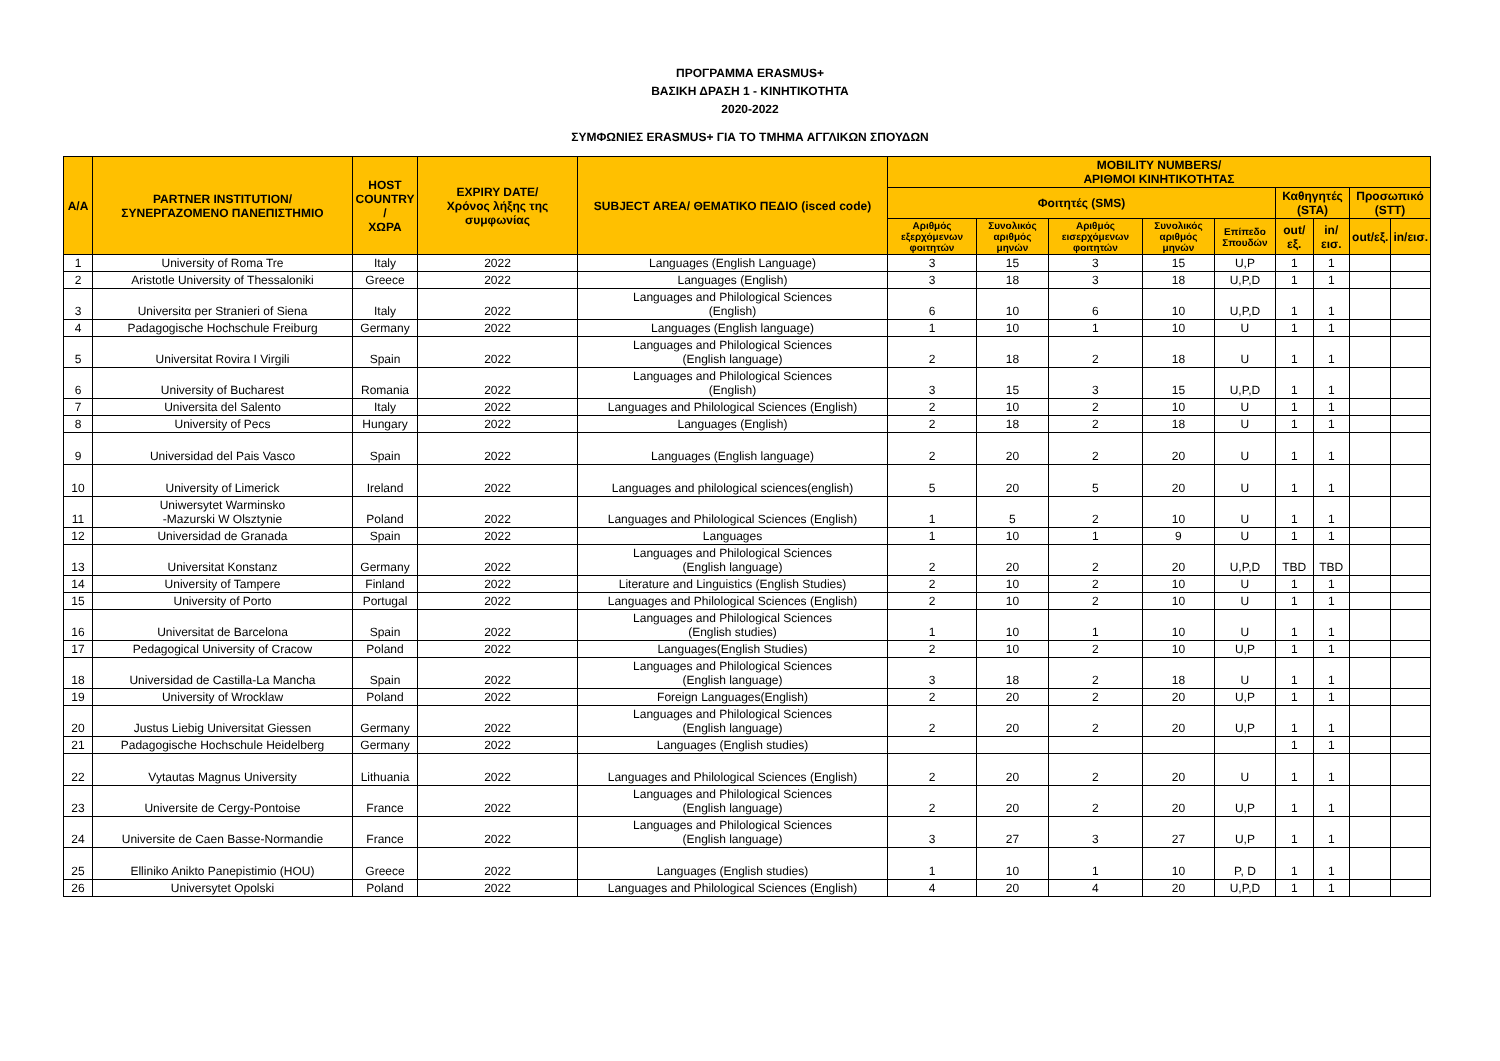ΠΡΟΓΡΑΜΜΑ ERASMUS+
ΒΑΣΙΚΗ ΔΡΑΣΗ 1 - ΚΙΝΗΤΙΚΟΤΗΤΑ
2020-2022
ΣΥΜΦΩΝΙΕΣ ERASMUS+ ΓΙΑ ΤΟ ΤΜΗΜΑ ΑΓΓΛΙΚΩΝ ΣΠΟΥΔΩΝ
| A/A | PARTNER INSTITUTION/ ΣΥΝΕΡΓΑΖΟΜΕΝΟ ΠΑΝΕΠΙΣΤΗΜΙΟ | HOST COUNTRY / ΧΩΡΑ | EXPIRY DATE/ Χρόνος λήξης της συμφωνίας | SUBJECT AREA/ ΘΕΜΑΤΙΚΟ ΠΕΔΙΟ (isced code) | MOBILITY NUMBERS/ ΑΡΙΘΜΟΙ ΚΙΝΗΤΙΚΟΤΗΤΑΣ | | | | | | | | |
| --- | --- | --- | --- | --- | --- | --- | --- | --- | --- | --- | --- | --- | --- |
| | | | | | Φοιτητές (SMS) | | | | | Καθηγητές (STA) | | Προσωπικό (STT) | |
| | | | | | Αριθμός εξερχόμενων φοιτητών | Συνολικός αριθμός μηνών | Αριθμός εισερχόμενων φοιτητών | Συνολικός αριθμός μηνών | Επίπεδο Σπουδών | out/εξ. | in/εισ. | out/εξ. | in/εισ. |
| 1 | University of Roma Tre | Italy | 2022 | Languages (English Language) | 3 | 15 | 3 | 15 | U,P | 1 | 1 | | |
| 2 | Aristotle University of Thessaloniki | Greece | 2022 | Languages (English) | 3 | 18 | 3 | 18 | U,P,D | 1 | 1 | | |
| 3 | Universitα per Stranieri of Siena | Italy | 2022 | Languages and Philological Sciences (English) | 6 | 10 | 6 | 10 | U,P,D | 1 | 1 | | |
| 4 | Padagogische Hochschule Freiburg | Germany | 2022 | Languages (English language) | 1 | 10 | 1 | 10 | U | 1 | 1 | | |
| 5 | Universitat Rovira I Virgili | Spain | 2022 | Languages and Philological Sciences (English language) | 2 | 18 | 2 | 18 | U | 1 | 1 | | |
| 6 | University of Bucharest | Romania | 2022 | Languages and Philological Sciences (English) | 3 | 15 | 3 | 15 | U,P,D | 1 | 1 | | |
| 7 | Universita del Salento | Italy | 2022 | Languages and Philological Sciences (English) | 2 | 10 | 2 | 10 | U | 1 | 1 | | |
| 8 | University of Pecs | Hungary | 2022 | Languages (English) | 2 | 18 | 2 | 18 | U | 1 | 1 | | |
| 9 | Universidad del Pais Vasco | Spain | 2022 | Languages (English language) | 2 | 20 | 2 | 20 | U | 1 | 1 | | |
| 10 | University of Limerick | Ireland | 2022 | Languages and philological sciences(english) | 5 | 20 | 5 | 20 | U | 1 | 1 | | |
| 11 | Uniwersytet Warminsko -Mazurski W Olsztynie | Poland | 2022 | Languages and Philological Sciences (English) | 1 | 5 | 2 | 10 | U | 1 | 1 | | |
| 12 | Universidad de Granada | Spain | 2022 | Languages | 1 | 10 | 1 | 9 | U | 1 | 1 | | |
| 13 | Universitat Konstanz | Germany | 2022 | Languages and Philological Sciences (English language) | 2 | 20 | 2 | 20 | U,P,D | TBD | TBD | | |
| 14 | University of Tampere | Finland | 2022 | Literature and Linguistics (English Studies) | 2 | 10 | 2 | 10 | U | 1 | 1 | | |
| 15 | University of Porto | Portugal | 2022 | Languages and Philological Sciences (English) | 2 | 10 | 2 | 10 | U | 1 | 1 | | |
| 16 | Universitat de Barcelona | Spain | 2022 | Languages and Philological Sciences (English studies) | 1 | 10 | 1 | 10 | U | 1 | 1 | | |
| 17 | Pedagogical University of Cracow | Poland | 2022 | Languages(English Studies) | 2 | 10 | 2 | 10 | U,P | 1 | 1 | | |
| 18 | Universidad de Castilla-La Mancha | Spain | 2022 | Languages and Philological Sciences (English language) | 3 | 18 | 2 | 18 | U | 1 | 1 | | |
| 19 | University of Wrocklaw | Poland | 2022 | Foreign Languages(English) | 2 | 20 | 2 | 20 | U,P | 1 | 1 | | |
| 20 | Justus Liebig Universitat Giessen | Germany | 2022 | Languages and Philological Sciences (English language) | 2 | 20 | 2 | 20 | U,P | 1 | 1 | | |
| 21 | Padagogische Hochschule Heidelberg | Germany | 2022 | Languages (English studies) | | | | | | 1 | 1 | | |
| 22 | Vytautas Magnus University | Lithuania | 2022 | Languages and Philological Sciences (English) | 2 | 20 | 2 | 20 | U | 1 | 1 | | |
| 23 | Universite de Cergy-Pontoise | France | 2022 | Languages and Philological Sciences (English language) | 2 | 20 | 2 | 20 | U,P | 1 | 1 | | |
| 24 | Universite de Caen Basse-Normandie | France | 2022 | Languages and Philological Sciences (English language) | 3 | 27 | 3 | 27 | U,P | 1 | 1 | | |
| 25 | Elliniko Anikto Panepistimio (HOU) | Greece | 2022 | Languages (English studies) | 1 | 10 | 1 | 10 | P, D | 1 | 1 | | |
| 26 | Universytet Opolski | Poland | 2022 | Languages and Philological Sciences (English) | 4 | 20 | 4 | 20 | U,P,D | 1 | 1 | | |